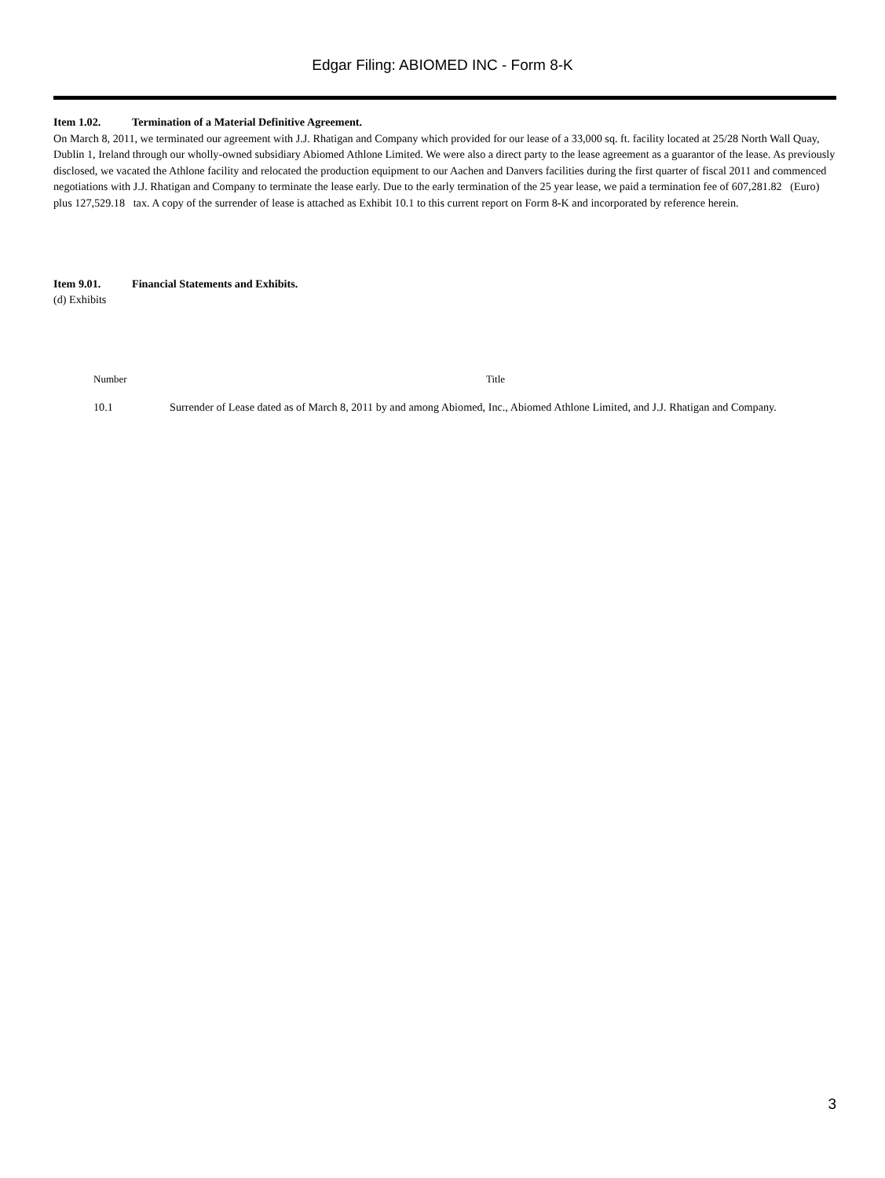Edgar Filing: ABIOMED INC - Form 8-K
Item 1.02. Termination of a Material Definitive Agreement.
On March 8, 2011, we terminated our agreement with J.J. Rhatigan and Company which provided for our lease of a 33,000 sq. ft. facility located at 25/28 North Wall Quay, Dublin 1, Ireland through our wholly-owned subsidiary Abiomed Athlone Limited. We were also a direct party to the lease agreement as a guarantor of the lease. As previously disclosed, we vacated the Athlone facility and relocated the production equipment to our Aachen and Danvers facilities during the first quarter of fiscal 2011 and commenced negotiations with J.J. Rhatigan and Company to terminate the lease early. Due to the early termination of the 25 year lease, we paid a termination fee of 607,281.82 (Euro) plus 127,529.18 tax. A copy of the surrender of lease is attached as Exhibit 10.1 to this current report on Form 8-K and incorporated by reference herein.
Item 9.01. Financial Statements and Exhibits.
(d) Exhibits
| Number | Title |
| --- | --- |
| 10.1 | Surrender of Lease dated as of March 8, 2011 by and among Abiomed, Inc., Abiomed Athlone Limited, and J.J. Rhatigan and Company. |
3